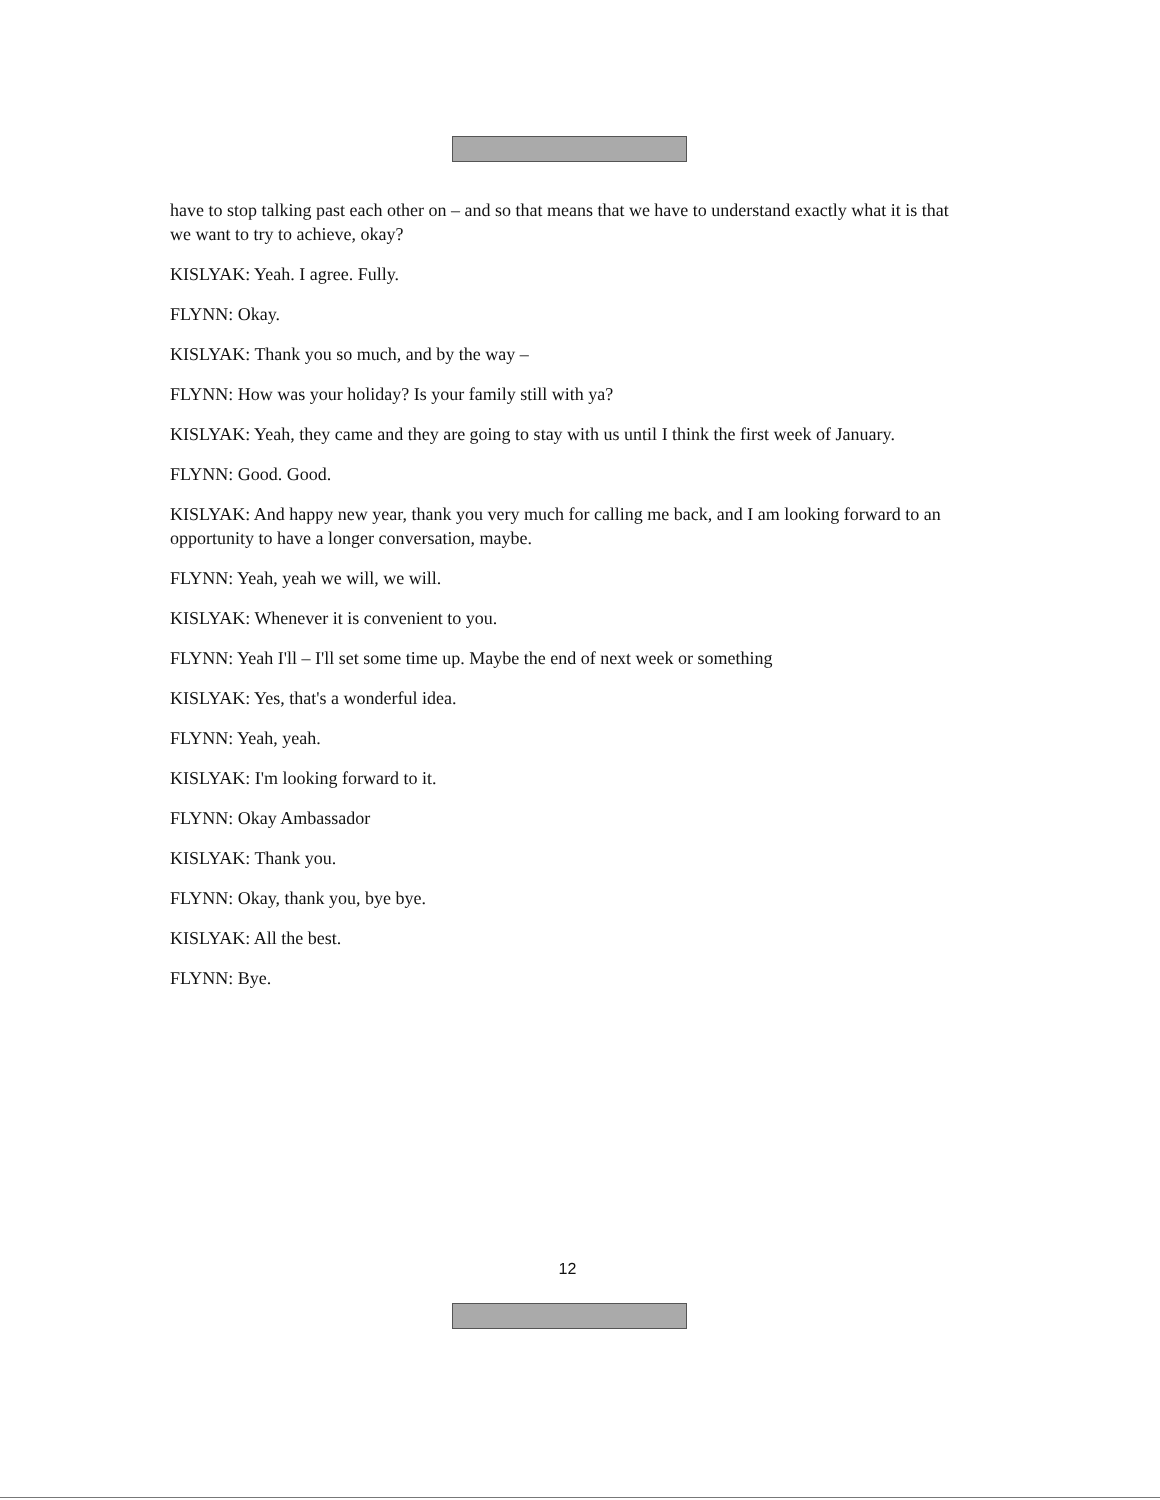have to stop talking past each other on – and so that means that we have to understand exactly what it is that we want to try to achieve, okay?
KISLYAK: Yeah. I agree. Fully.
FLYNN: Okay.
KISLYAK: Thank you so much, and by the way –
FLYNN: How was your holiday? Is your family still with ya?
KISLYAK: Yeah, they came and they are going to stay with us until I think the first week of January.
FLYNN: Good. Good.
KISLYAK: And happy new year, thank you very much for calling me back, and I am looking forward to an opportunity to have a longer conversation, maybe.
FLYNN: Yeah, yeah we will, we will.
KISLYAK: Whenever it is convenient to you.
FLYNN: Yeah I'll – I'll set some time up. Maybe the end of next week or something
KISLYAK: Yes, that's a wonderful idea.
FLYNN: Yeah, yeah.
KISLYAK: I'm looking forward to it.
FLYNN: Okay Ambassador
KISLYAK: Thank you.
FLYNN: Okay, thank you, bye bye.
KISLYAK: All the best.
FLYNN: Bye.
12